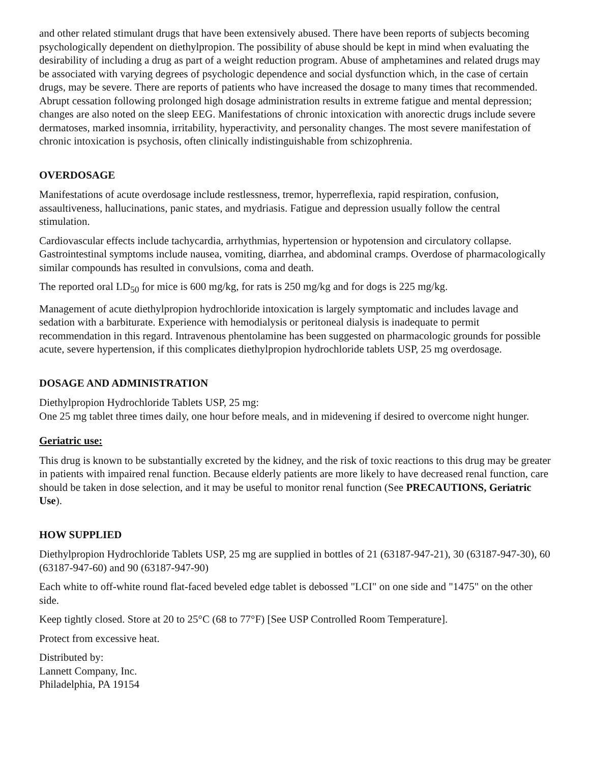and other related stimulant drugs that have been extensively abused. There have been reports of subjects becoming psychologically dependent on diethylpropion. The possibility of abuse should be kept in mind when evaluating the desirability of including a drug as part of a weight reduction program. Abuse of amphetamines and related drugs may be associated with varying degrees of psychologic dependence and social dysfunction which, in the case of certain drugs, may be severe. There are reports of patients who have increased the dosage to many times that recommended. Abrupt cessation following prolonged high dosage administration results in extreme fatigue and mental depression; changes are also noted on the sleep EEG. Manifestations of chronic intoxication with anorectic drugs include severe dermatoses, marked insomnia, irritability, hyperactivity, and personality changes. The most severe manifestation of chronic intoxication is psychosis, often clinically indistinguishable from schizophrenia.
OVERDOSAGE
Manifestations of acute overdosage include restlessness, tremor, hyperreflexia, rapid respiration, confusion, assaultiveness, hallucinations, panic states, and mydriasis. Fatigue and depression usually follow the central stimulation.
Cardiovascular effects include tachycardia, arrhythmias, hypertension or hypotension and circulatory collapse. Gastrointestinal symptoms include nausea, vomiting, diarrhea, and abdominal cramps. Overdose of pharmacologically similar compounds has resulted in convulsions, coma and death.
The reported oral LD<sub>50</sub> for mice is 600 mg/kg, for rats is 250 mg/kg and for dogs is 225 mg/kg.
Management of acute diethylpropion hydrochloride intoxication is largely symptomatic and includes lavage and sedation with a barbiturate. Experience with hemodialysis or peritoneal dialysis is inadequate to permit recommendation in this regard. Intravenous phentolamine has been suggested on pharmacologic grounds for possible acute, severe hypertension, if this complicates diethylpropion hydrochloride tablets USP, 25 mg overdosage.
DOSAGE AND ADMINISTRATION
Diethylpropion Hydrochloride Tablets USP, 25 mg:
One 25 mg tablet three times daily, one hour before meals, and in midevening if desired to overcome night hunger.
Geriatric use:
This drug is known to be substantially excreted by the kidney, and the risk of toxic reactions to this drug may be greater in patients with impaired renal function. Because elderly patients are more likely to have decreased renal function, care should be taken in dose selection, and it may be useful to monitor renal function (See PRECAUTIONS, Geriatric Use).
HOW SUPPLIED
Diethylpropion Hydrochloride Tablets USP, 25 mg are supplied in bottles of 21 (63187-947-21), 30 (63187-947-30), 60 (63187-947-60) and 90 (63187-947-90)
Each white to off-white round flat-faced beveled edge tablet is debossed "LCI" on one side and "1475" on the other side.
Keep tightly closed. Store at 20 to 25°C (68 to 77°F) [See USP Controlled Room Temperature].
Protect from excessive heat.
Distributed by:
Lannett Company, Inc.
Philadelphia, PA 19154